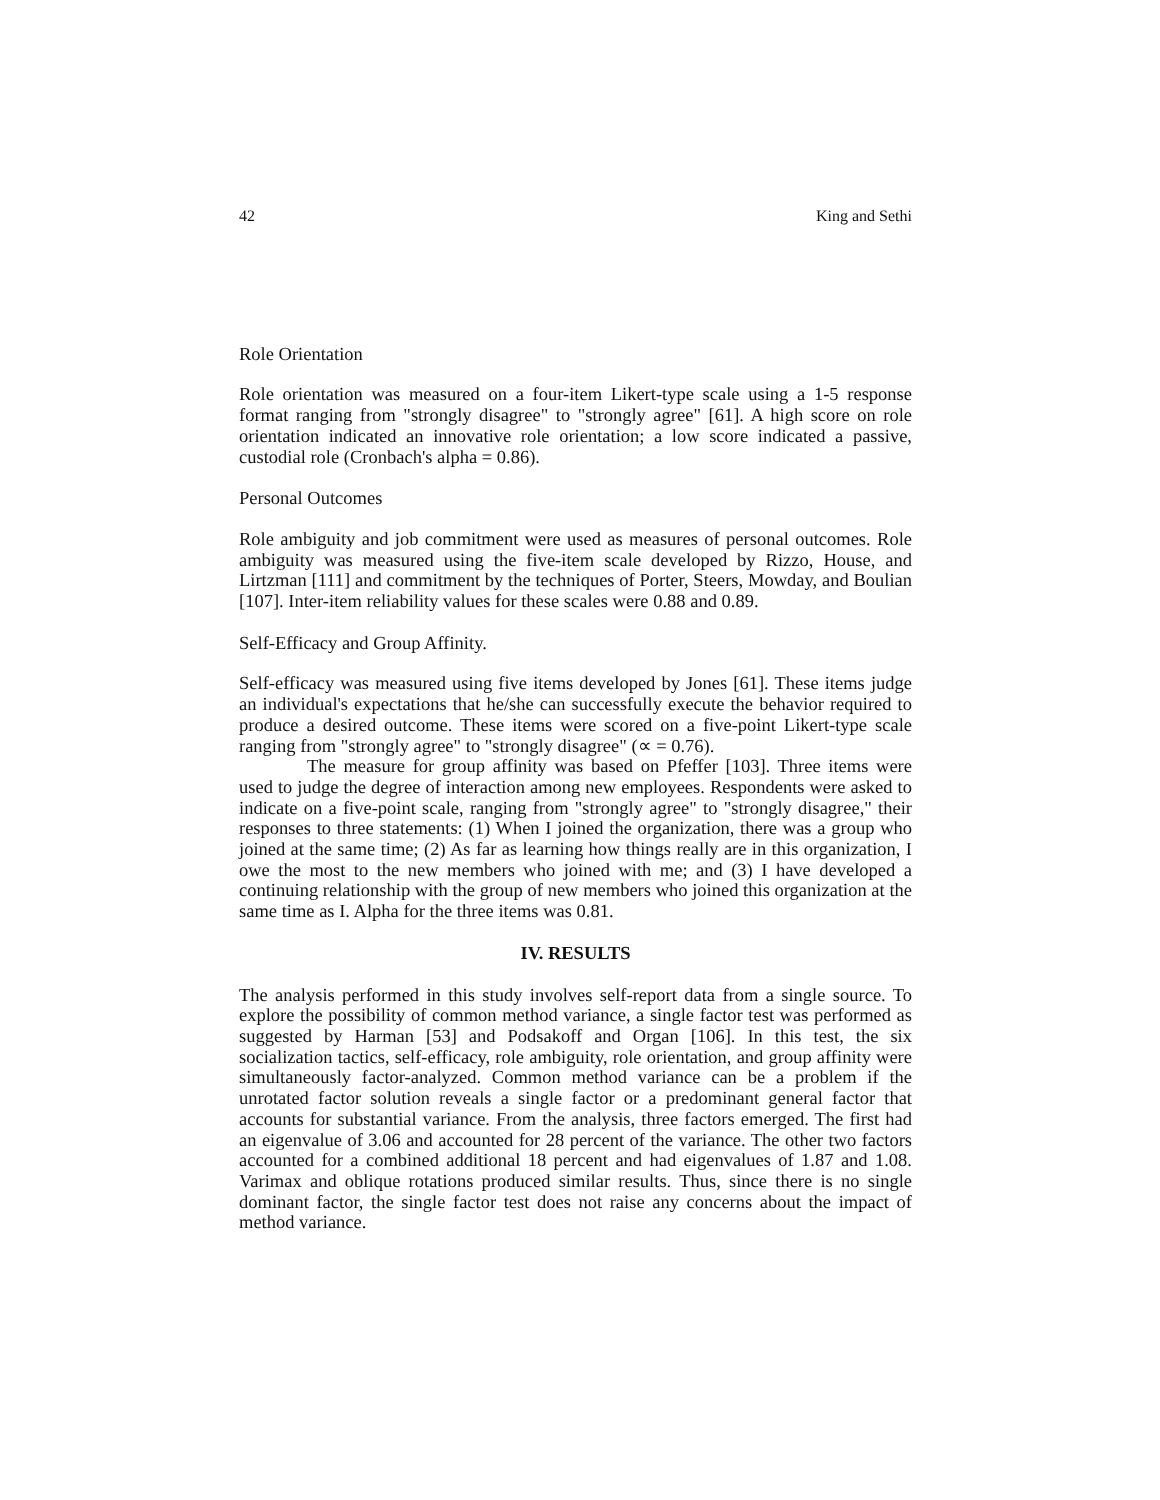42 King and Sethi
Role Orientation
Role orientation was measured on a four-item Likert-type scale using a 1-5 response format ranging from "strongly disagree" to "strongly agree" [61]. A high score on role orientation indicated an innovative role orientation; a low score indicated a passive, custodial role (Cronbach's alpha = 0.86).
Personal Outcomes
Role ambiguity and job commitment were used as measures of personal outcomes. Role ambiguity was measured using the five-item scale developed by Rizzo, House, and Lirtzman [111] and commitment by the techniques of Porter, Steers, Mowday, and Boulian [107]. Inter-item reliability values for these scales were 0.88 and 0.89.
Self-Efficacy and Group Affinity.
Self-efficacy was measured using five items developed by Jones [61]. These items judge an individual's expectations that he/she can successfully execute the behavior required to produce a desired outcome. These items were scored on a five-point Likert-type scale ranging from "strongly agree" to "strongly disagree" (∝ = 0.76).
The measure for group affinity was based on Pfeffer [103]. Three items were used to judge the degree of interaction among new employees. Respondents were asked to indicate on a five-point scale, ranging from "strongly agree" to "strongly disagree," their responses to three statements: (1) When I joined the organization, there was a group who joined at the same time; (2) As far as learning how things really are in this organization, I owe the most to the new members who joined with me; and (3) I have developed a continuing relationship with the group of new members who joined this organization at the same time as I. Alpha for the three items was 0.81.
IV. RESULTS
The analysis performed in this study involves self-report data from a single source. To explore the possibility of common method variance, a single factor test was performed as suggested by Harman [53] and Podsakoff and Organ [106]. In this test, the six socialization tactics, self-efficacy, role ambiguity, role orientation, and group affinity were simultaneously factor-analyzed. Common method variance can be a problem if the unrotated factor solution reveals a single factor or a predominant general factor that accounts for substantial variance. From the analysis, three factors emerged. The first had an eigenvalue of 3.06 and accounted for 28 percent of the variance. The other two factors accounted for a combined additional 18 percent and had eigenvalues of 1.87 and 1.08. Varimax and oblique rotations produced similar results. Thus, since there is no single dominant factor, the single factor test does not raise any concerns about the impact of method variance.